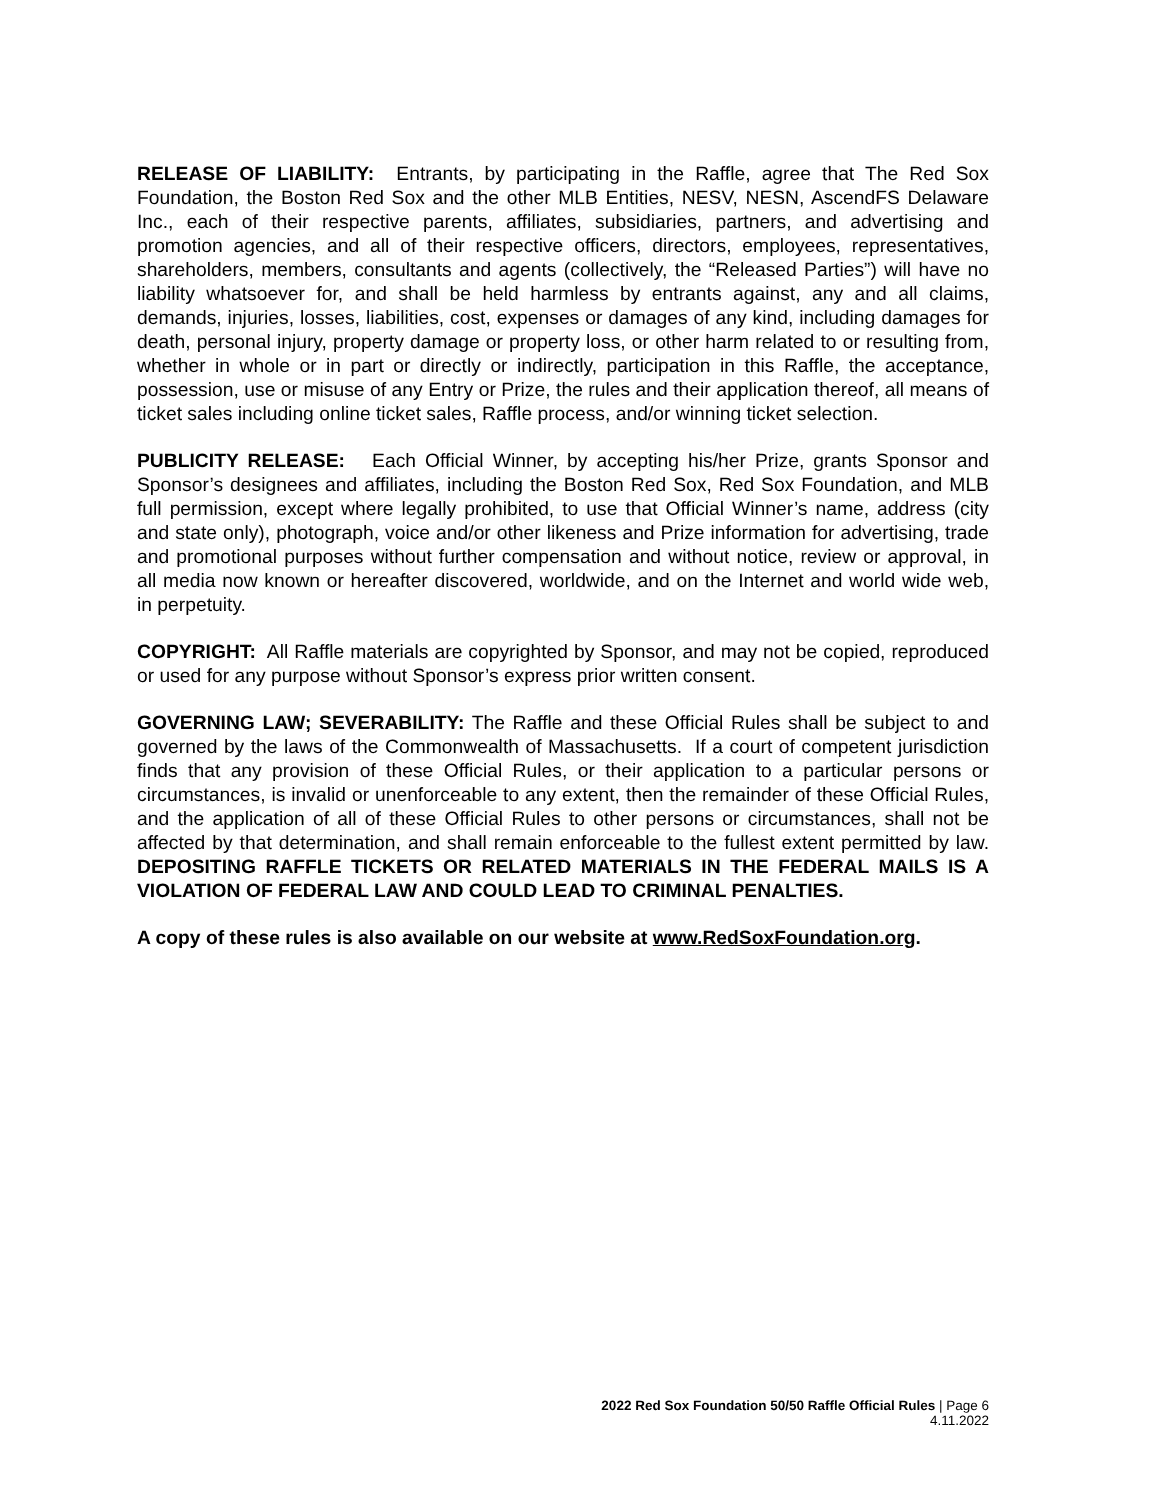RELEASE OF LIABILITY: Entrants, by participating in the Raffle, agree that The Red Sox Foundation, the Boston Red Sox and the other MLB Entities, NESV, NESN, AscendFS Delaware Inc., each of their respective parents, affiliates, subsidiaries, partners, and advertising and promotion agencies, and all of their respective officers, directors, employees, representatives, shareholders, members, consultants and agents (collectively, the “Released Parties”) will have no liability whatsoever for, and shall be held harmless by entrants against, any and all claims, demands, injuries, losses, liabilities, cost, expenses or damages of any kind, including damages for death, personal injury, property damage or property loss, or other harm related to or resulting from, whether in whole or in part or directly or indirectly, participation in this Raffle, the acceptance, possession, use or misuse of any Entry or Prize, the rules and their application thereof, all means of ticket sales including online ticket sales, Raffle process, and/or winning ticket selection.
PUBLICITY RELEASE: Each Official Winner, by accepting his/her Prize, grants Sponsor and Sponsor’s designees and affiliates, including the Boston Red Sox, Red Sox Foundation, and MLB full permission, except where legally prohibited, to use that Official Winner’s name, address (city and state only), photograph, voice and/or other likeness and Prize information for advertising, trade and promotional purposes without further compensation and without notice, review or approval, in all media now known or hereafter discovered, worldwide, and on the Internet and world wide web, in perpetuity.
COPYRIGHT: All Raffle materials are copyrighted by Sponsor, and may not be copied, reproduced or used for any purpose without Sponsor’s express prior written consent.
GOVERNING LAW; SEVERABILITY: The Raffle and these Official Rules shall be subject to and governed by the laws of the Commonwealth of Massachusetts. If a court of competent jurisdiction finds that any provision of these Official Rules, or their application to a particular persons or circumstances, is invalid or unenforceable to any extent, then the remainder of these Official Rules, and the application of all of these Official Rules to other persons or circumstances, shall not be affected by that determination, and shall remain enforceable to the fullest extent permitted by law. DEPOSITING RAFFLE TICKETS OR RELATED MATERIALS IN THE FEDERAL MAILS IS A VIOLATION OF FEDERAL LAW AND COULD LEAD TO CRIMINAL PENALTIES.
A copy of these rules is also available on our website at www.RedSoxFoundation.org.
2022 Red Sox Foundation 50/50 Raffle Official Rules | Page 6
4.11.2022